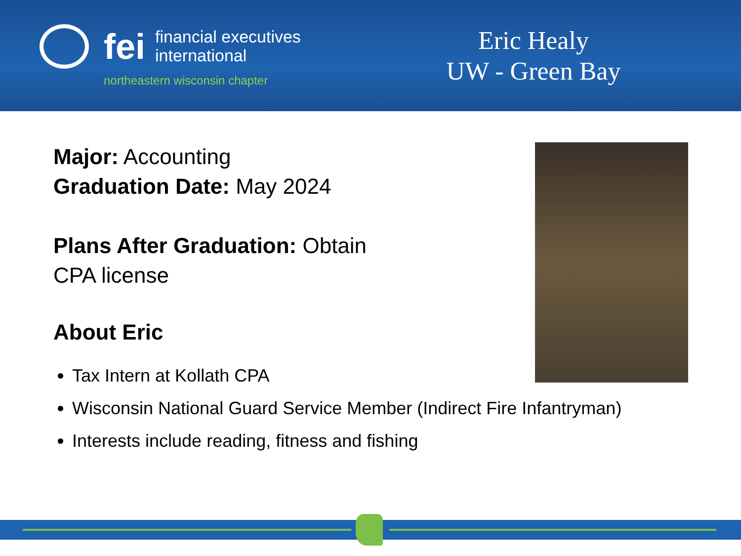fei
financial executives
international
northeastern wisconsin chapter
Eric Healy
UW - Green Bay
Major: Accounting
Graduation Date: May 2024
Plans After Graduation: Obtain
CPA license
About Eric
Tax Intern at Kollath CPA
Wisconsin National Guard Service Member (Indirect Fire Infantryman)
Interests include reading, fitness and fishing